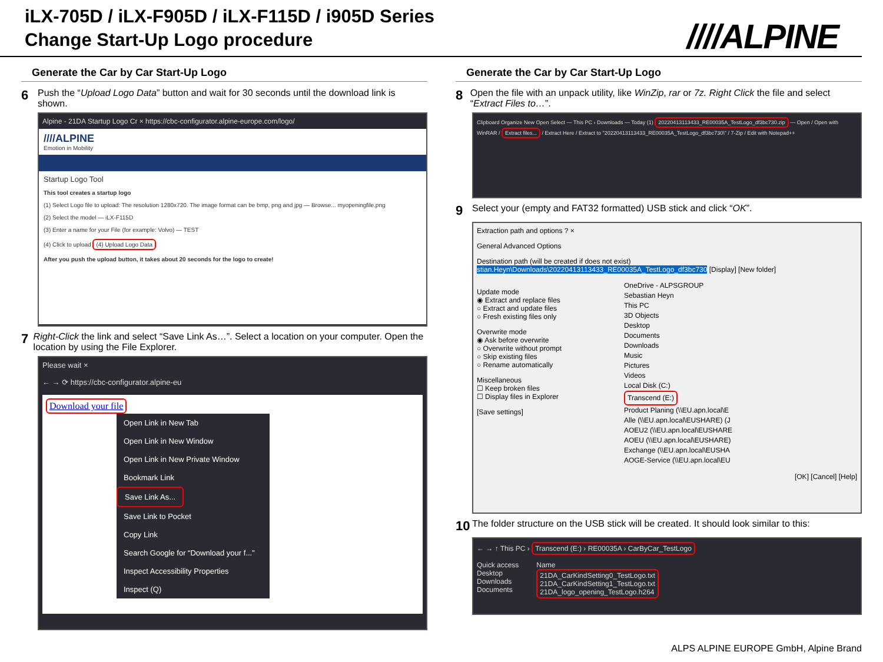iLX-705D / iLX-F905D / iLX-F115D / i905D Series
Change Start-Up Logo procedure
////ALPINE
Generate the Car by Car Start-Up Logo
6 Push the “Upload Logo Data” button and wait for 30 seconds until the download link is shown.
Alpine - 21DA Startup Logo Cr × https://cbc-configurator.alpine-europe.com/logo/
////ALPINE
Emotion in Mobility
Startup Logo Tool
This tool creates a startup logo
(1) Select Logo file to upload: The resolution 1280x720. The image format can be bmp, png and jpg — Browse... myopeningfile.png
(2) Select the model — iLX-F115D
(3) Enter a name for your File (for example: Volvo) — TEST
(4) Click to upload (4) Upload Logo Data
After you push the upload button, it takes about 20 seconds for the logo to create!
7 Right-Click the link and select “Save Link As…”. Select a location on your computer. Open the location by using the File Explorer.
Please wait ×
← → ⟳ https://cbc-configurator.alpine-eu
Download your file
Open Link in New Tab
Open Link in New Window
Open Link in New Private Window
Bookmark Link
Save Link As...
Save Link to Pocket
Copy Link
Search Google for “Download your f...”
Inspect Accessibility Properties
Inspect (Q)
Generate the Car by Car Start-Up Logo
8 Open the file with an unpack utility, like WinZip, rar or 7z. Right Click the file and select “Extract Files to…”.
Clipboard Organize New Open Select — This PC › Downloads — Today (1) 20220413113433_RE00035A_TestLogo_df3bc730.zip — Open / Open with WinRAR / Extract files... / Extract Here / Extract to "20220413113433_RE00035A_TestLogo_df3bc730\" / 7-Zip / Edit with Notepad++
9 Select your (empty and FAT32 formatted) USB stick and click “OK”.
Extraction path and options ? ×
General Advanced Options
Destination path (will be created if does not exist) stian.Heyn\Downloads\20220413113433_RE00035A_TestLogo_df3bc730 [Display] [New folder]
Update mode
◉ Extract and replace files
○ Extract and update files
○ Fresh existing files only
Overwrite mode
◉ Ask before overwrite
○ Overwrite without prompt
○ Skip existing files
○ Rename automatically
Miscellaneous
☐ Keep broken files
☐ Display files in Explorer
[Save settings]
OneDrive - ALPSGROUP
Sebastian Heyn
This PC
3D Objects
Desktop
Documents
Downloads
Music
Pictures
Videos
Local Disk (C:)
Transcend (E:)
Product Planing (\\EU.apn.local\E
Alle (\\EU.apn.local\EUSHARE) (J
AOEU2 (\\EU.apn.local\EUSHARE
AOEU (\\EU.apn.local\EUSHARE)
Exchange (\\EU.apn.local\EUSHA
AOGE-Service (\\EU.apn.local\EU
[OK] [Cancel] [Help]
10 The folder structure on the USB stick will be created. It should look similar to this:
← → ↑ This PC › Transcend (E:) › RE00035A › CarByCar_TestLogo
Quick access
Desktop
Downloads
Documents
Name
21DA_CarKindSetting0_TestLogo.txt
21DA_CarKindSetting1_TestLogo.txt
21DA_logo_opening_TestLogo.h264
ALPS ALPINE EUROPE GmbH, Alpine Brand